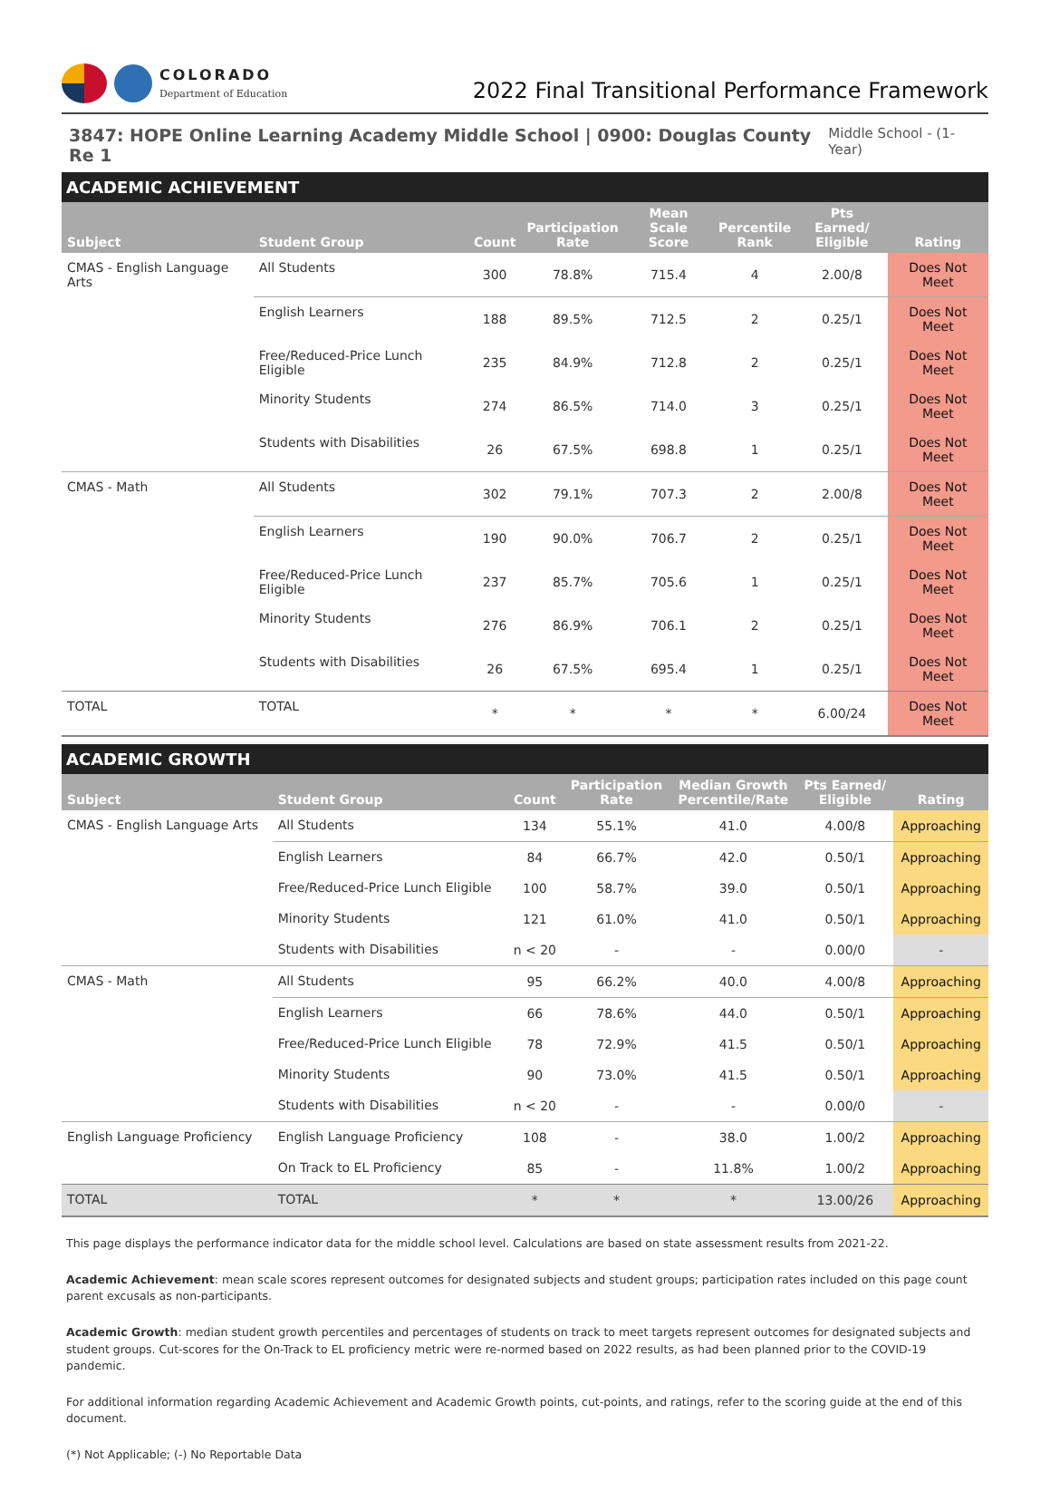COLORADO
Department of Education
2022 Final Transitional Performance Framework
3847: HOPE Online Learning Academy Middle School | 0900: Douglas County Re 1 Middle School - (1-Year)
ACADEMIC ACHIEVEMENT
| Subject | Student Group | Count | Participation Rate | Mean Scale Score | Percentile Rank | Pts Earned/ Eligible | Rating |
| --- | --- | --- | --- | --- | --- | --- | --- |
| CMAS - English Language Arts | All Students | 300 | 78.8% | 715.4 | 4 | 2.00/8 | Does Not Meet |
| | English Learners | 188 | 89.5% | 712.5 | 2 | 0.25/1 | Does Not Meet |
| | Free/Reduced-Price Lunch Eligible | 235 | 84.9% | 712.8 | 2 | 0.25/1 | Does Not Meet |
| | Minority Students | 274 | 86.5% | 714.0 | 3 | 0.25/1 | Does Not Meet |
| | Students with Disabilities | 26 | 67.5% | 698.8 | 1 | 0.25/1 | Does Not Meet |
| CMAS - Math | All Students | 302 | 79.1% | 707.3 | 2 | 2.00/8 | Does Not Meet |
| | English Learners | 190 | 90.0% | 706.7 | 2 | 0.25/1 | Does Not Meet |
| | Free/Reduced-Price Lunch Eligible | 237 | 85.7% | 705.6 | 1 | 0.25/1 | Does Not Meet |
| | Minority Students | 276 | 86.9% | 706.1 | 2 | 0.25/1 | Does Not Meet |
| | Students with Disabilities | 26 | 67.5% | 695.4 | 1 | 0.25/1 | Does Not Meet |
| TOTAL | TOTAL | * | * | * | * | 6.00/24 | Does Not Meet |
ACADEMIC GROWTH
| Subject | Student Group | Count | Participation Rate | Median Growth Percentile/Rate | Pts Earned/ Eligible | Rating |
| --- | --- | --- | --- | --- | --- | --- |
| CMAS - English Language Arts | All Students | 134 | 55.1% | 41.0 | 4.00/8 | Approaching |
| | English Learners | 84 | 66.7% | 42.0 | 0.50/1 | Approaching |
| | Free/Reduced-Price Lunch Eligible | 100 | 58.7% | 39.0 | 0.50/1 | Approaching |
| | Minority Students | 121 | 61.0% | 41.0 | 0.50/1 | Approaching |
| | Students with Disabilities | n < 20 | - | - | 0.00/0 | - |
| CMAS - Math | All Students | 95 | 66.2% | 40.0 | 4.00/8 | Approaching |
| | English Learners | 66 | 78.6% | 44.0 | 0.50/1 | Approaching |
| | Free/Reduced-Price Lunch Eligible | 78 | 72.9% | 41.5 | 0.50/1 | Approaching |
| | Minority Students | 90 | 73.0% | 41.5 | 0.50/1 | Approaching |
| | Students with Disabilities | n < 20 | - | - | 0.00/0 | - |
| English Language Proficiency | English Language Proficiency | 108 | - | 38.0 | 1.00/2 | Approaching |
| | On Track to EL Proficiency | 85 | - | 11.8% | 1.00/2 | Approaching |
| TOTAL | TOTAL | * | * | * | 13.00/26 | Approaching |
This page displays the performance indicator data for the middle school level. Calculations are based on state assessment results from 2021-22.
Academic Achievement: mean scale scores represent outcomes for designated subjects and student groups; participation rates included on this page count parent excusals as non-participants.
Academic Growth: median student growth percentiles and percentages of students on track to meet targets represent outcomes for designated subjects and student groups. Cut-scores for the On-Track to EL proficiency metric were re-normed based on 2022 results, as had been planned prior to the COVID-19 pandemic.
For additional information regarding Academic Achievement and Academic Growth points, cut-points, and ratings, refer to the scoring guide at the end of this document.
(*) Not Applicable; (-) No Reportable Data